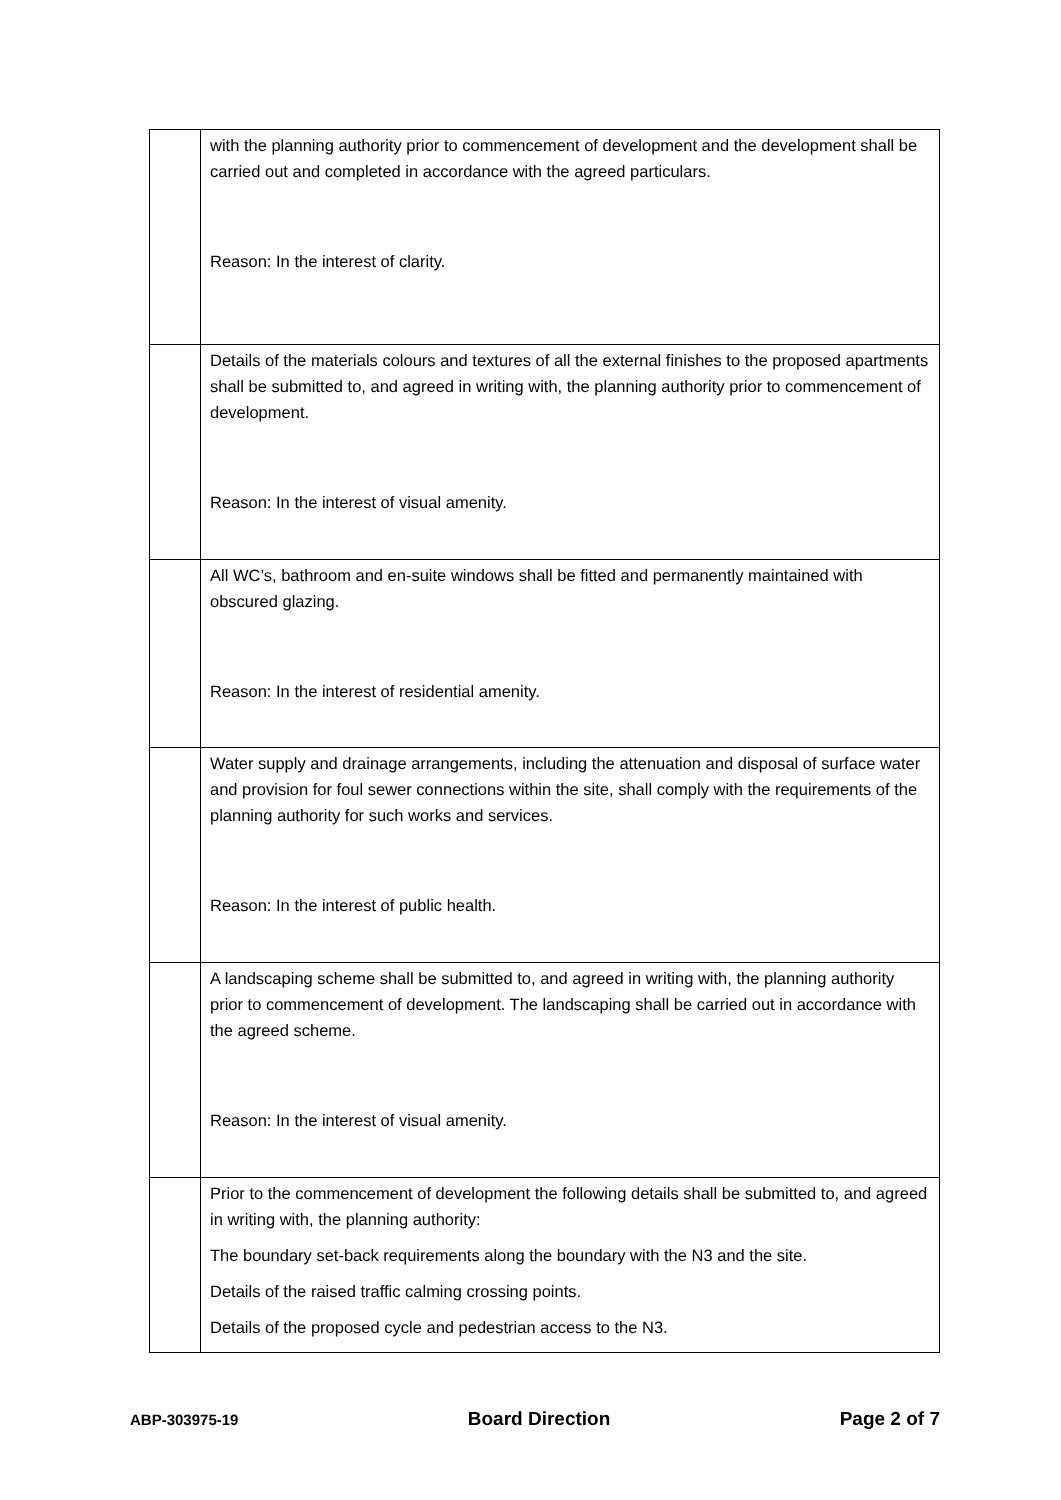| | with the planning authority prior to commencement of development and the development shall be carried out and completed in accordance with the agreed particulars. Reason: In the interest of clarity. |
| | Details of the materials colours and textures of all the external finishes to the proposed apartments shall be submitted to, and agreed in writing with, the planning authority prior to commencement of development. Reason: In the interest of visual amenity. |
| | All WC’s, bathroom and en-suite windows shall be fitted and permanently maintained with obscured glazing. Reason: In the interest of residential amenity. |
| | Water supply and drainage arrangements, including the attenuation and disposal of surface water and provision for foul sewer connections within the site, shall comply with the requirements of the planning authority for such works and services. Reason: In the interest of public health. |
| | A landscaping scheme shall be submitted to, and agreed in writing with, the planning authority prior to commencement of development. The landscaping shall be carried out in accordance with the agreed scheme. Reason: In the interest of visual amenity. |
| | Prior to the commencement of development the following details shall be submitted to, and agreed in writing with, the planning authority: The boundary set-back requirements along the boundary with the N3 and the site. Details of the raised traffic calming crossing points. Details of the proposed cycle and pedestrian access to the N3. |
ABP-303975-19 Board Direction Page 2 of 7